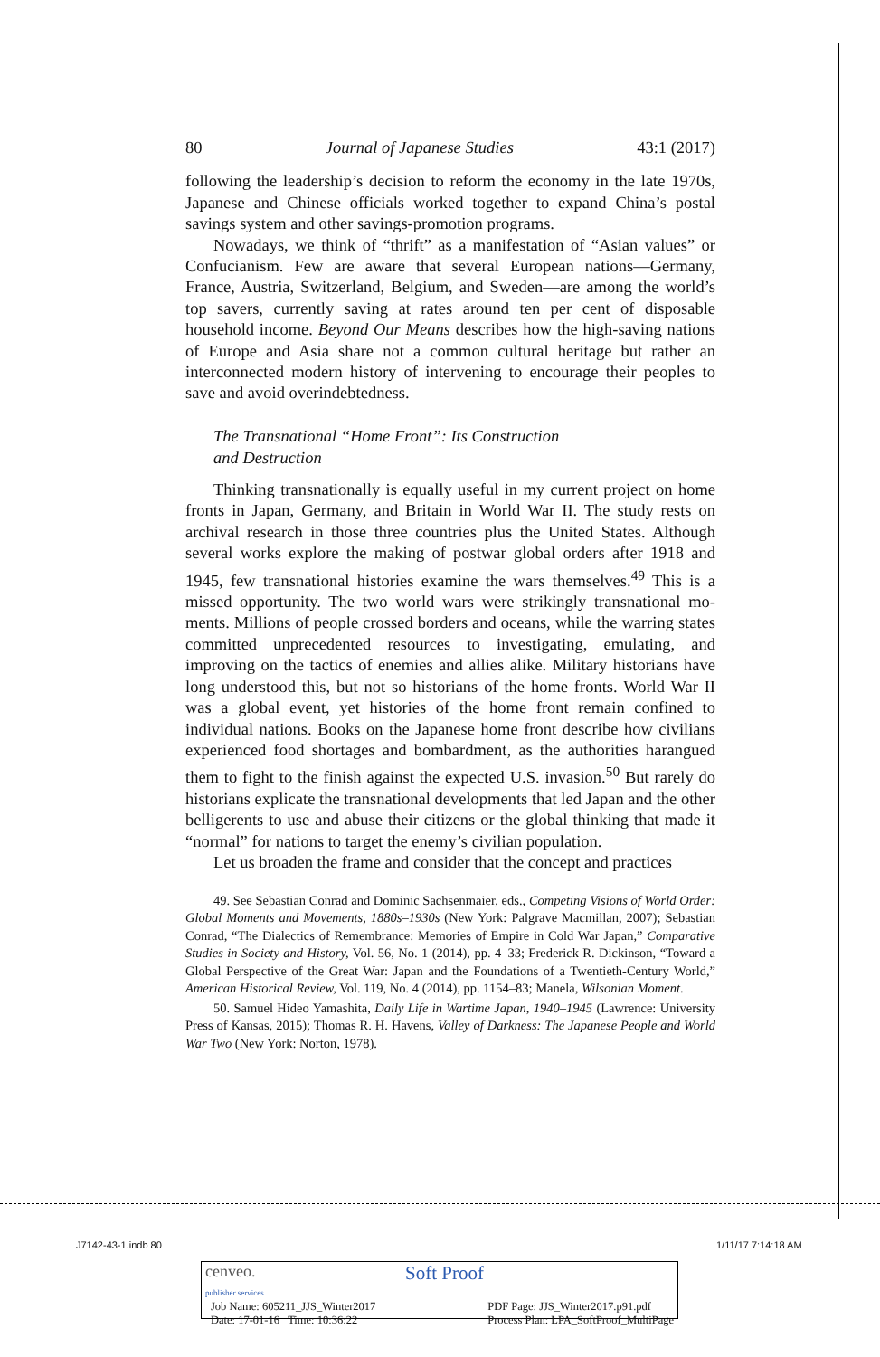80 Journal of Japanese Studies 43:1 (2017)
following the leadership’s decision to reform the economy in the late 1970s, Japanese and Chinese officials worked together to expand China’s postal savings system and other savings-promotion programs.
Nowadays, we think of “thrift” as a manifestation of “Asian values” or Confucianism. Few are aware that several European nations—Germany, France, Austria, Switzerland, Belgium, and Sweden—are among the world’s top savers, currently saving at rates around ten per cent of dispos­able household income. Beyond Our Means describes how the high-saving nations of Europe and Asia share not a common cultural heritage but rather an interconnected modern history of intervening to encourage their peoples to save and avoid overindebtedness.
The Transnational “Home Front”: Its Construction
and Destruction
Thinking transnationally is equally useful in my current project on home fronts in Japan, Germany, and Britain in World War II. The study rests on archival research in those three countries plus the United States. Although several works explore the making of postwar global orders after 1918 and 1945, few transnational histories examine the wars themselves.<sup>49</sup> This is a missed opportunity. The two world wars were strikingly transnational mo­ments. Millions of people crossed borders and oceans, while the warring states committed unprecedented resources to investigating, emulating, and improving on the tactics of enemies and allies alike. Military historians have long understood this, but not so historians of the home fronts. World War II was a global event, yet histories of the home front remain confined to individual nations. Books on the Japanese home front describe how ci­vilians experienced food shortages and bombardment, as the authorities harangued them to fight to the finish against the expected U.S. invasion.<sup>50</sup> But rarely do historians explicate the transnational developments that led Japan and the other belligerents to use and abuse their citizens or the global thinking that made it “normal” for nations to target the enemy’s civilian population.
Let us broaden the frame and consider that the concept and practices
49. See Sebastian Conrad and Dominic Sachsenmaier, eds., Competing Visions of World Order: Global Moments and Movements, 1880s–1930s (New York: Palgrave Macmillan, 2007); Sebastian Conrad, “The Dialectics of Remembrance: Memories of Empire in Cold War Japan,” Comparative Studies in Society and History, Vol. 56, No. 1 (2014), pp. 4–33; Frederick R. Dickinson, “Toward a Global Perspective of the Great War: Japan and the Foun­dations of a Twentieth-Century World,” American Historical Review, Vol. 119, No. 4 (2014), pp. 1154–83; Manela, Wilsonian Moment.
50. Samuel Hideo Yamashita, Daily Life in Wartime Japan, 1940–1945 (Lawrence: University Press of Kansas, 2015); Thomas R. H. Havens, Valley of Darkness: The Japanese People and World War Two (New York: Norton, 1978).
J7142-43-1.indb 80 1/11/17 7:14:18 AM
cenveo.
publisher services Soft Proof
Job Name: 605211_JJS_Winter2017
Date: 17-01-16 Time: 10:36:22 PDF Page: JJS_Winter2017.p91.pdf
Process Plan: LPA_SoftProof_MultiPage